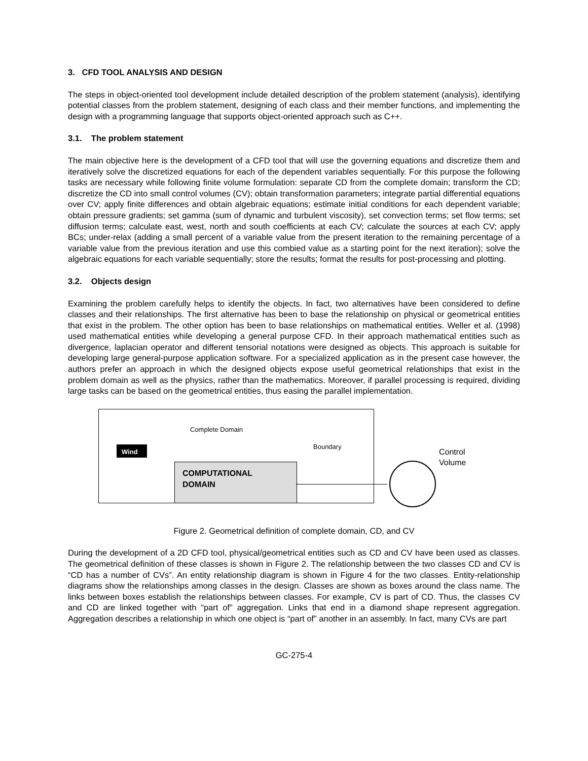3. CFD TOOL ANALYSIS AND DESIGN
The steps in object-oriented tool development include detailed description of the problem statement (analysis), identifying potential classes from the problem statement, designing of each class and their member functions, and implementing the design with a programming language that supports object-oriented approach such as C++.
3.1. The problem statement
The main objective here is the development of a CFD tool that will use the governing equations and discretize them and iteratively solve the discretized equations for each of the dependent variables sequentially. For this purpose the following tasks are necessary while following finite volume formulation: separate CD from the complete domain; transform the CD; discretize the CD into small control volumes (CV); obtain transformation parameters; integrate partial differential equations over CV; apply finite differences and obtain algebraic equations; estimate initial conditions for each dependent variable; obtain pressure gradients; set gamma (sum of dynamic and turbulent viscosity), set convection terms; set flow terms; set diffusion terms; calculate east, west, north and south coefficients at each CV; calculate the sources at each CV; apply BCs; under-relax (adding a small percent of a variable value from the present iteration to the remaining percentage of a variable value from the previous iteration and use this combied value as a starting point for the next iteration); solve the algebraic equations for each variable sequentially; store the results; format the results for post-processing and plotting.
3.2. Objects design
Examining the problem carefully helps to identify the objects. In fact, two alternatives have been considered to define classes and their relationships. The first alternative has been to base the relationship on physical or geometrical entities that exist in the problem. The other option has been to base relationships on mathematical entities. Weller et al. (1998) used mathematical entities while developing a general purpose CFD. In their approach mathematical entities such as divergence, laplacian operator and different tensorial notations were designed as objects. This approach is suitable for developing large general-purpose application software. For a specialized application as in the present case however, the authors prefer an approach in which the designed objects expose useful geometrical relationships that exist in the problem domain as well as the physics, rather than the mathematics. Moreover, if parallel processing is required, dividing large tasks can be based on the geometrical entities, thus easing the parallel implementation.
Wind
Complete Domain
Boundary
Control
Volume
COMPUTATIONAL
DOMAIN
Figure 2. Geometrical definition of complete domain, CD, and CV
During the development of a 2D CFD tool, physical/geometrical entities such as CD and CV have been used as classes. The geometrical definition of these classes is shown in Figure 2. The relationship between the two classes CD and CV is “CD has a number of CVs”. An entity relationship diagram is shown in Figure 4 for the two classes. Entity-relationship diagrams show the relationships among classes in the design. Classes are shown as boxes around the class name. The links between boxes establish the relationships between classes. For example, CV is part of CD. Thus, the classes CV and CD are linked together with “part of” aggregation. Links that end in a diamond shape represent aggregation. Aggregation describes a relationship in which one object is “part of” another in an assembly. In fact, many CVs are part
GC-275-4